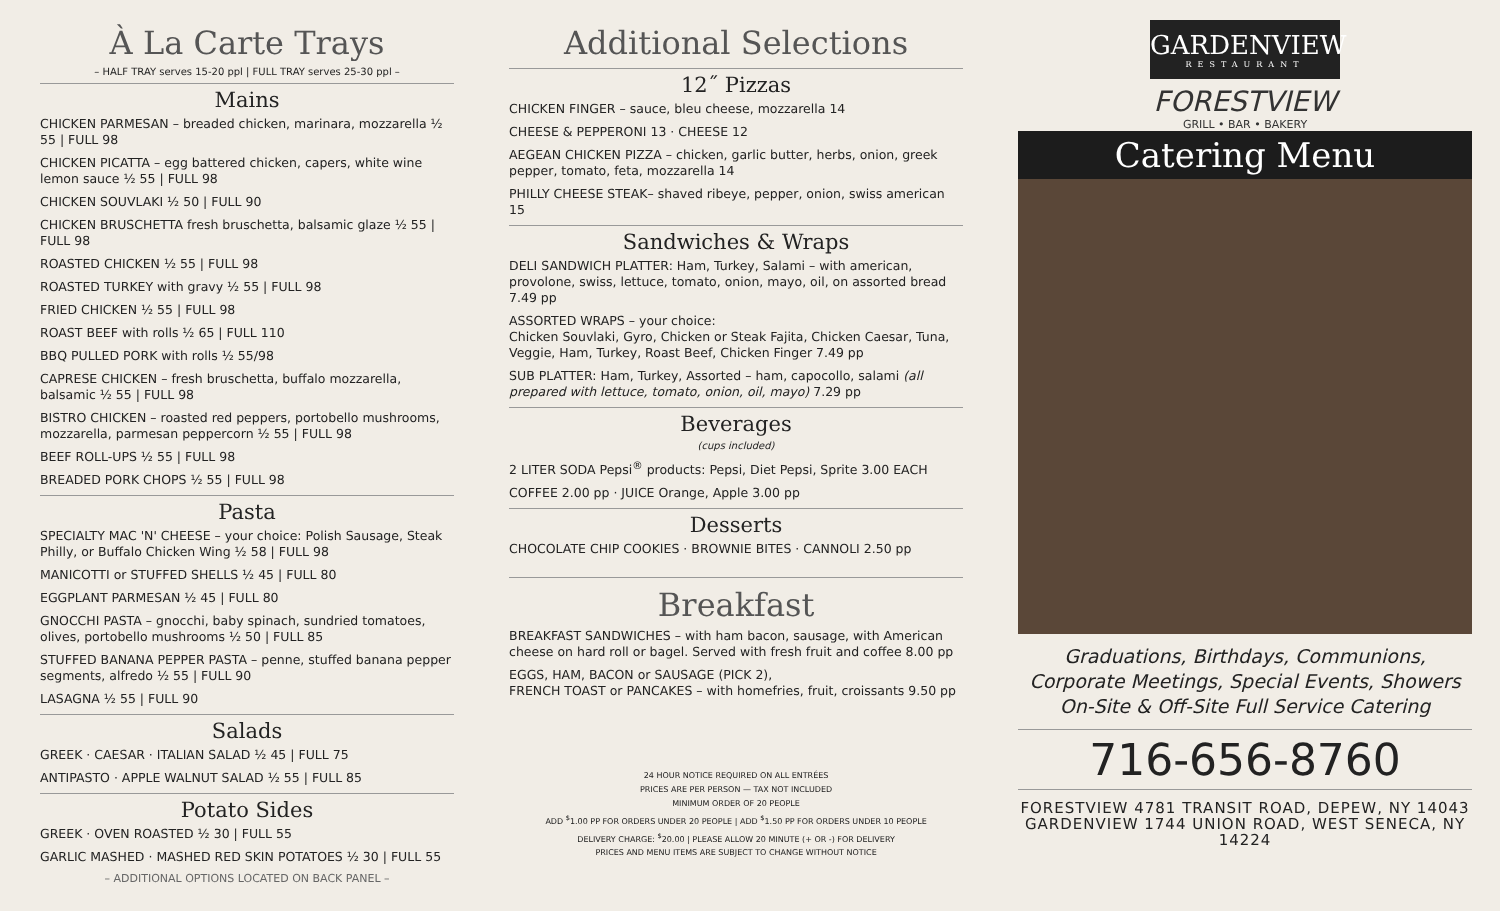À La Carte Trays
– HALF TRAY serves 15-20 ppl | FULL TRAY serves 25-30 ppl –
Mains
CHICKEN PARMESAN – breaded chicken, marinara, mozzarella ½ 55 | FULL 98
CHICKEN PICATTA – egg battered chicken, capers, white wine lemon sauce ½ 55 | FULL 98
CHICKEN SOUVLAKI ½ 50 | FULL 90
CHICKEN BRUSCHETTA fresh bruschetta, balsamic glaze ½ 55 | FULL 98
ROASTED CHICKEN ½ 55 | FULL 98
ROASTED TURKEY with gravy ½ 55 | FULL 98
FRIED CHICKEN ½ 55 | FULL 98
ROAST BEEF with rolls ½ 65 | FULL 110
BBQ PULLED PORK with rolls ½ 55/98
CAPRESE CHICKEN – fresh bruschetta, buffalo mozzarella, balsamic ½ 55 | FULL 98
BISTRO CHICKEN – roasted red peppers, portobello mushrooms, mozzarella, parmesan peppercorn ½ 55 | FULL 98
BEEF ROLL-UPS ½ 55 | FULL 98
BREADED PORK CHOPS ½ 55 | FULL 98
Pasta
SPECIALTY MAC 'N' CHEESE – your choice: Polish Sausage, Steak Philly, or Buffalo Chicken Wing ½ 58 | FULL 98
MANICOTTI or STUFFED SHELLS ½ 45 | FULL 80
EGGPLANT PARMESAN ½ 45 | FULL 80
GNOCCHI PASTA – gnocchi, baby spinach, sundried tomatoes, olives, portobello mushrooms ½ 50 | FULL 85
STUFFED BANANA PEPPER PASTA – penne, stuffed banana pepper segments, alfredo ½ 55 | FULL 90
LASAGNA ½ 55 | FULL 90
Salads
GREEK · CAESAR · ITALIAN SALAD ½ 45 | FULL 75
ANTIPASTO · APPLE WALNUT SALAD ½ 55 | FULL 85
Potato Sides
GREEK · OVEN ROASTED ½ 30 | FULL 55
GARLIC MASHED · MASHED RED SKIN POTATOES ½ 30 | FULL 55
– ADDITIONAL OPTIONS LOCATED ON BACK PANEL –
Additional Selections
12˝ Pizzas
CHICKEN FINGER – sauce, bleu cheese, mozzarella 14
CHEESE & PEPPERONI 13 · CHEESE 12
AEGEAN CHICKEN PIZZA – chicken, garlic butter, herbs, onion, greek pepper, tomato, feta, mozzarella 14
PHILLY CHEESE STEAK– shaved ribeye, pepper, onion, swiss american 15
Sandwiches & Wraps
DELI SANDWICH PLATTER: Ham, Turkey, Salami – with american, provolone, swiss, lettuce, tomato, onion, mayo, oil, on assorted bread 7.49 pp
ASSORTED WRAPS – your choice:
Chicken Souvlaki, Gyro, Chicken or Steak Fajita, Chicken Caesar, Tuna, Veggie, Ham, Turkey, Roast Beef, Chicken Finger 7.49 pp
SUB PLATTER: Ham, Turkey, Assorted – ham, capocollo, salami (all prepared with lettuce, tomato, onion, oil, mayo) 7.29 pp
Beverages
(cups included)
2 LITER SODA Pepsi<sup>®</sup> products: Pepsi, Diet Pepsi, Sprite 3.00 EACH
COFFEE 2.00 pp · JUICE Orange, Apple 3.00 pp
Desserts
CHOCOLATE CHIP COOKIES · BROWNIE BITES · CANNOLI 2.50 pp
Breakfast
BREAKFAST SANDWICHES – with ham bacon, sausage, with American cheese on hard roll or bagel. Served with fresh fruit and coffee 8.00 pp
EGGS, HAM, BACON or SAUSAGE (PICK 2),
FRENCH TOAST or PANCAKES – with homefries, fruit, croissants 9.50 pp
24 HOUR NOTICE REQUIRED ON ALL ENTRÉES
PRICES ARE PER PERSON — TAX NOT INCLUDED
MINIMUM ORDER OF 20 PEOPLE
ADD <sup>$</sup>1.00 PP FOR ORDERS UNDER 20 PEOPLE | ADD <sup>$</sup>1.50 PP FOR ORDERS UNDER 10 PEOPLE
DELIVERY CHARGE: <sup>$</sup>20.00 | PLEASE ALLOW 20 MINUTE (+ OR -) FOR DELIVERY
PRICES AND MENU ITEMS ARE SUBJECT TO CHANGE WITHOUT NOTICE
GARDENVIEW
RESTAURANT
FORESTVIEW
GRILL • BAR • BAKERY
Catering Menu
Graduations, Birthdays, Communions,
Corporate Meetings, Special Events, Showers
On-Site & Off-Site Full Service Catering
716-656-8760
FORESTVIEW 4781 TRANSIT ROAD, DEPEW, NY 14043
GARDENVIEW 1744 UNION ROAD, WEST SENECA, NY 14224